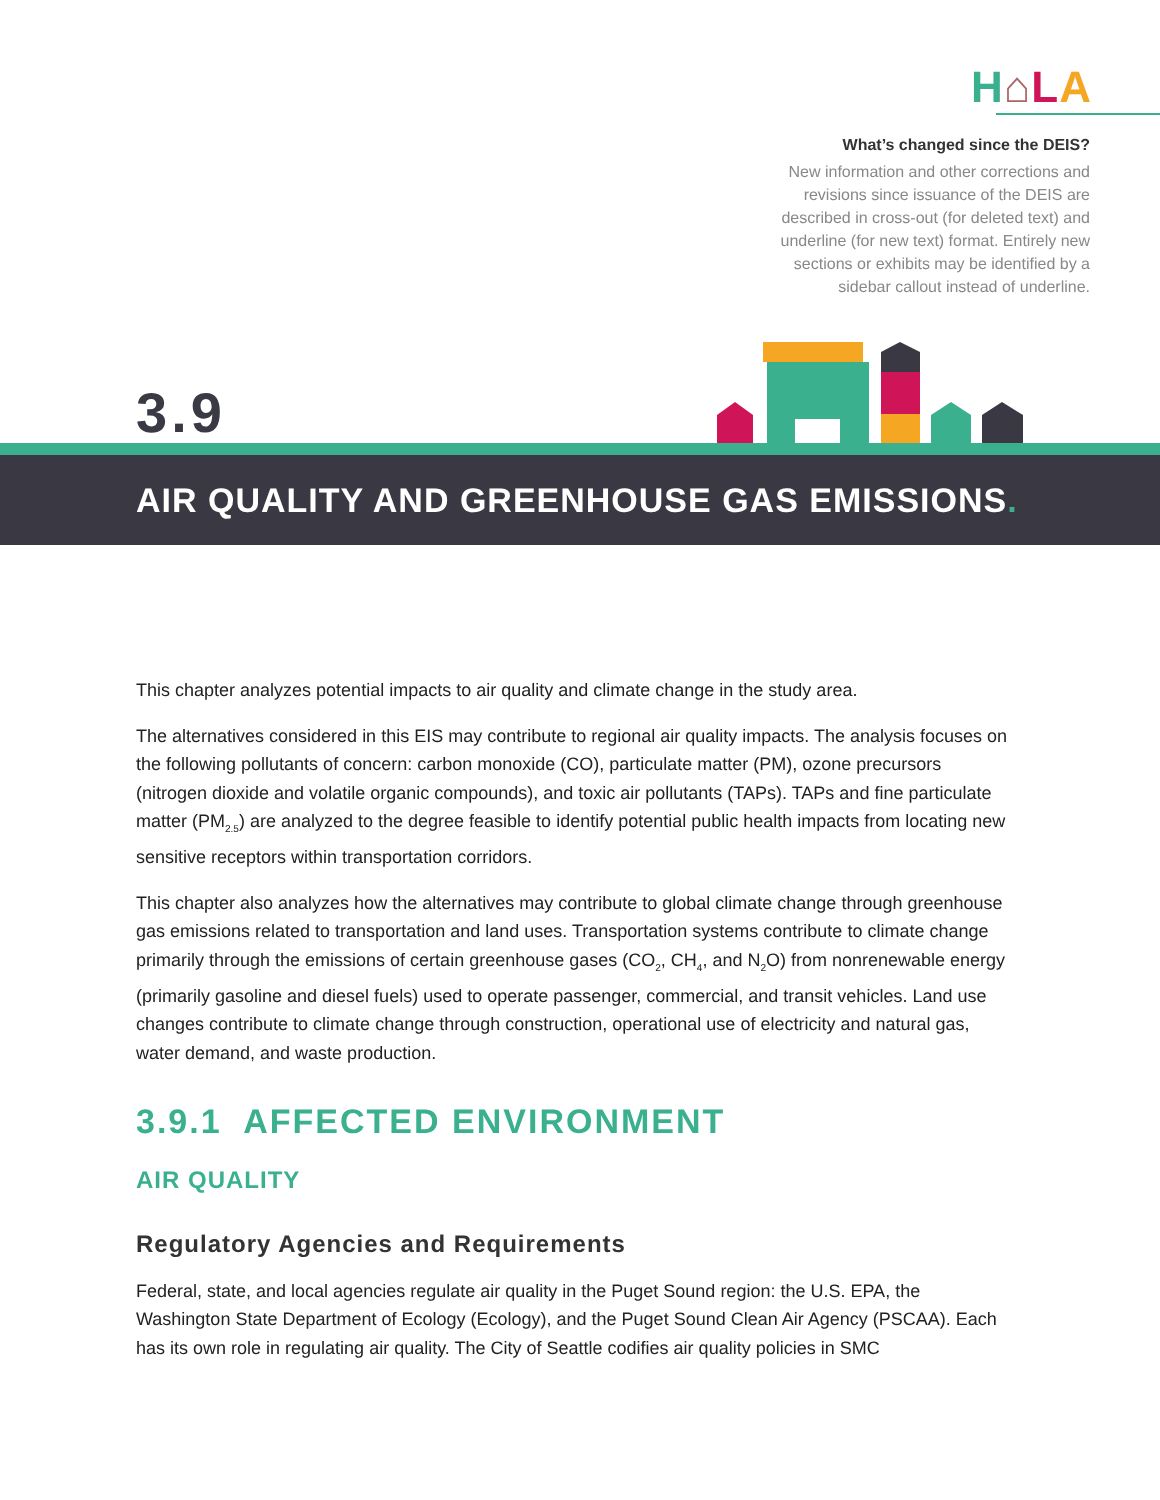H⌂LA
What’s changed since the DEIS?
New information and other corrections and revisions since issuance of the DEIS are described in cross-out (for deleted text) and underline (for new text) format. Entirely new sections or exhibits may be identified by a sidebar callout instead of underline.
3.9
AIR QUALITY AND GREENHOUSE GAS EMISSIONS.
This chapter analyzes potential impacts to air quality and climate change in the study area.
The alternatives considered in this EIS may contribute to regional air quality impacts. The analysis focuses on the following pollutants of concern: carbon monoxide (CO), particulate matter (PM), ozone precursors (nitrogen dioxide and volatile organic compounds), and toxic air pollutants (TAPs). TAPs and fine particulate matter (PM<sub>2.5</sub>) are analyzed to the degree feasible to identify potential public health impacts from locating new sensitive receptors within transportation corridors.
This chapter also analyzes how the alternatives may contribute to global climate change through greenhouse gas emissions related to transportation and land uses. Transportation systems contribute to climate change primarily through the emissions of certain greenhouse gases (CO<sub>2</sub>, CH<sub>4</sub>, and N<sub>2</sub>O) from nonrenewable energy (primarily gasoline and diesel fuels) used to operate passenger, commercial, and transit vehicles. Land use changes contribute to climate change through construction, operational use of electricity and natural gas, water demand, and waste production.
3.9.1 AFFECTED ENVIRONMENT
AIR QUALITY
Regulatory Agencies and Requirements
Federal, state, and local agencies regulate air quality in the Puget Sound region: the U.S. EPA, the Washington State Department of Ecology (Ecology), and the Puget Sound Clean Air Agency (PSCAA). Each has its own role in regulating air quality. The City of Seattle codifies air quality policies in SMC